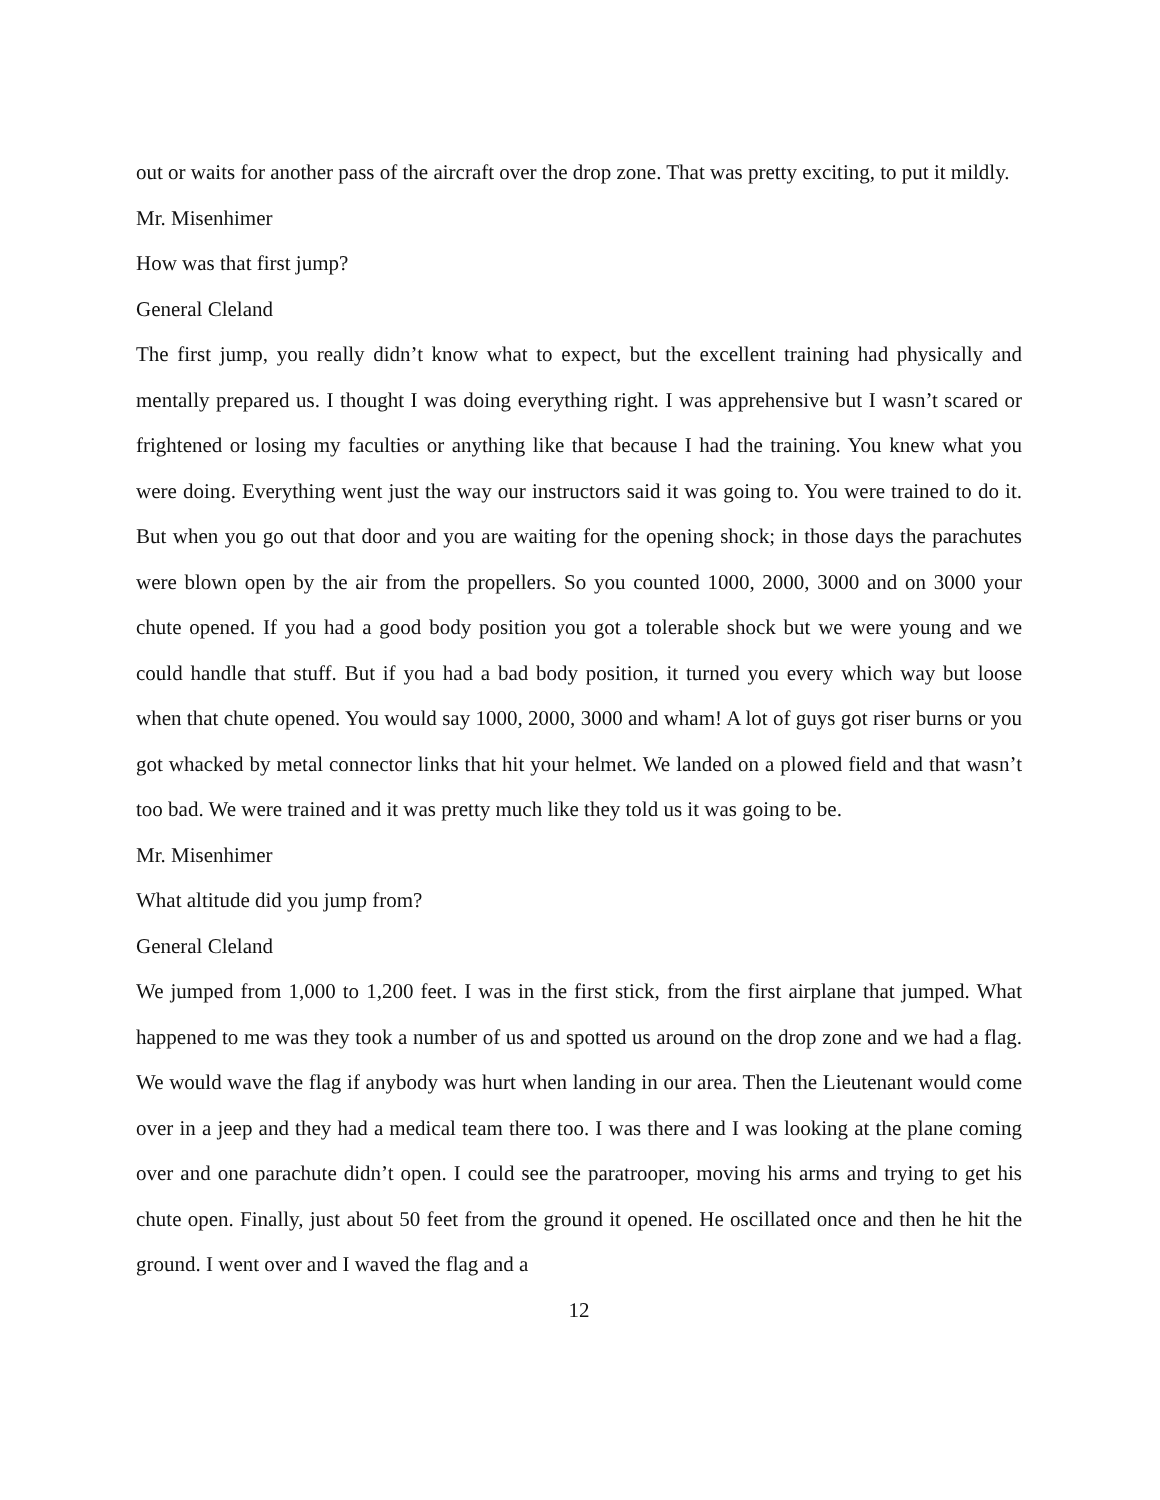out or waits for another pass of the aircraft over the drop zone. That was pretty exciting, to put it mildly.
Mr. Misenhimer
How was that first jump?
General Cleland
The first jump, you really didn’t know what to expect, but the excellent training had physically and mentally prepared us. I thought I was doing everything right. I was apprehensive but I wasn’t scared or frightened or losing my faculties or anything like that because I had the training. You knew what you were doing. Everything went just the way our instructors said it was going to. You were trained to do it. But when you go out that door and you are waiting for the opening shock; in those days the parachutes were blown open by the air from the propellers. So you counted 1000, 2000, 3000 and on 3000 your chute opened. If you had a good body position you got a tolerable shock but we were young and we could handle that stuff. But if you had a bad body position, it turned you every which way but loose when that chute opened. You would say 1000, 2000, 3000 and wham! A lot of guys got riser burns or you got whacked by metal connector links that hit your helmet. We landed on a plowed field and that wasn’t too bad. We were trained and it was pretty much like they told us it was going to be.
Mr. Misenhimer
What altitude did you jump from?
General Cleland
We jumped from 1,000 to 1,200 feet. I was in the first stick, from the first airplane that jumped. What happened to me was they took a number of us and spotted us around on the drop zone and we had a flag. We would wave the flag if anybody was hurt when landing in our area. Then the Lieutenant would come over in a jeep and they had a medical team there too. I was there and I was looking at the plane coming over and one parachute didn’t open. I could see the paratrooper, moving his arms and trying to get his chute open. Finally, just about 50 feet from the ground it opened. He oscillated once and then he hit the ground. I went over and I waved the flag and a
12